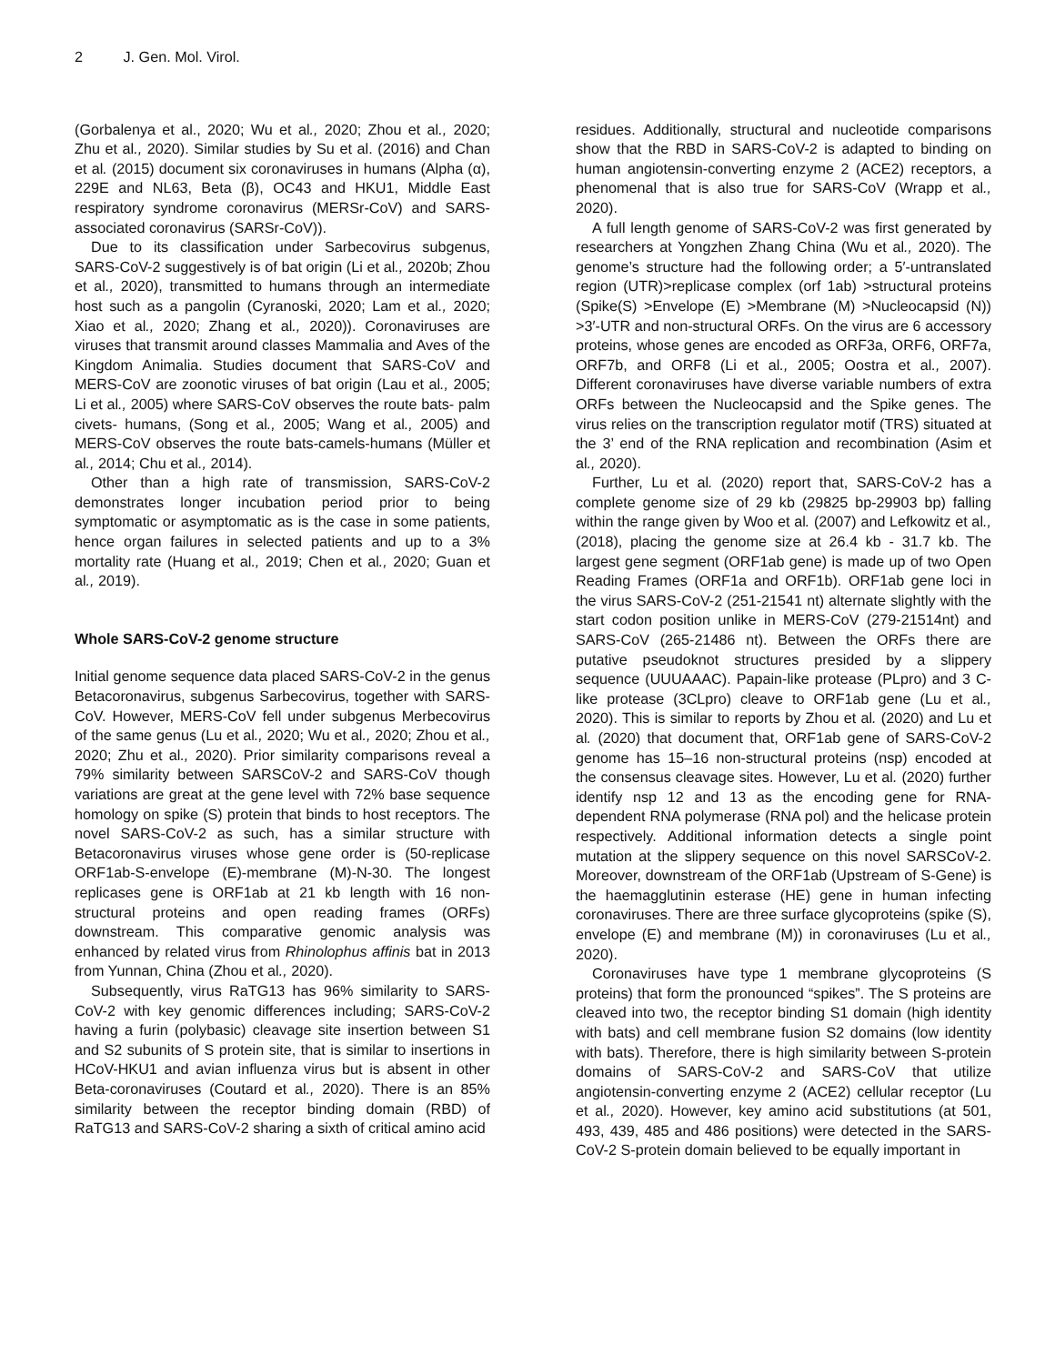2 J. Gen. Mol. Virol.
(Gorbalenya et al., 2020; Wu et al., 2020; Zhou et al., 2020; Zhu et al., 2020). Similar studies by Su et al. (2016) and Chan et al. (2015) document six coronaviruses in humans (Alpha (α), 229E and NL63, Beta (β), OC43 and HKU1, Middle East respiratory syndrome coronavirus (MERSr-CoV) and SARS-associated coronavirus (SARSr-CoV)).
Due to its classification under Sarbecovirus subgenus, SARS-CoV-2 suggestively is of bat origin (Li et al., 2020b; Zhou et al., 2020), transmitted to humans through an intermediate host such as a pangolin (Cyranoski, 2020; Lam et al., 2020; Xiao et al., 2020; Zhang et al., 2020)). Coronaviruses are viruses that transmit around classes Mammalia and Aves of the Kingdom Animalia. Studies document that SARS-CoV and MERS-CoV are zoonotic viruses of bat origin (Lau et al., 2005; Li et al., 2005) where SARS-CoV observes the route bats- palm civets- humans, (Song et al., 2005; Wang et al., 2005) and MERS-CoV observes the route bats-camels-humans (Müller et al., 2014; Chu et al., 2014).
Other than a high rate of transmission, SARS-CoV-2 demonstrates longer incubation period prior to being symptomatic or asymptomatic as is the case in some patients, hence organ failures in selected patients and up to a 3% mortality rate (Huang et al., 2019; Chen et al., 2020; Guan et al., 2019).
Whole SARS-CoV-2 genome structure
Initial genome sequence data placed SARS-CoV-2 in the genus Betacoronavirus, subgenus Sarbecovirus, together with SARS-CoV. However, MERS-CoV fell under subgenus Merbecovirus of the same genus (Lu et al., 2020; Wu et al., 2020; Zhou et al., 2020; Zhu et al., 2020). Prior similarity comparisons reveal a 79% similarity between SARSCoV-2 and SARS-CoV though variations are great at the gene level with 72% base sequence homology on spike (S) protein that binds to host receptors. The novel SARS-CoV-2 as such, has a similar structure with Betacoronavirus viruses whose gene order is (50-replicase ORF1ab-S-envelope (E)-membrane (M)-N-30. The longest replicases gene is ORF1ab at 21 kb length with 16 non-structural proteins and open reading frames (ORFs) downstream. This comparative genomic analysis was enhanced by related virus from Rhinolophus affinis bat in 2013 from Yunnan, China (Zhou et al., 2020).
Subsequently, virus RaTG13 has 96% similarity to SARS-CoV-2 with key genomic differences including; SARS-CoV-2 having a furin (polybasic) cleavage site insertion between S1 and S2 subunits of S protein site, that is similar to insertions in HCoV-HKU1 and avian influenza virus but is absent in other Beta-coronaviruses (Coutard et al., 2020). There is an 85% similarity between the receptor binding domain (RBD) of RaTG13 and SARS-CoV-2 sharing a sixth of critical amino acid
residues. Additionally, structural and nucleotide comparisons show that the RBD in SARS-CoV-2 is adapted to binding on human angiotensin-converting enzyme 2 (ACE2) receptors, a phenomenal that is also true for SARS-CoV (Wrapp et al., 2020).
A full length genome of SARS-CoV-2 was first generated by researchers at Yongzhen Zhang China (Wu et al., 2020). The genome’s structure had the following order; a 5′-untranslated region (UTR)>replicase complex (orf 1ab) >structural proteins (Spike(S) >Envelope (E) >Membrane (M) >Nucleocapsid (N)) >3′-UTR and non-structural ORFs. On the virus are 6 accessory proteins, whose genes are encoded as ORF3a, ORF6, ORF7a, ORF7b, and ORF8 (Li et al., 2005; Oostra et al., 2007). Different coronaviruses have diverse variable numbers of extra ORFs between the Nucleocapsid and the Spike genes. The virus relies on the transcription regulator motif (TRS) situated at the 3’ end of the RNA replication and recombination (Asim et al., 2020).
Further, Lu et al. (2020) report that, SARS-CoV-2 has a complete genome size of 29 kb (29825 bp-29903 bp) falling within the range given by Woo et al. (2007) and Lefkowitz et al., (2018), placing the genome size at 26.4 kb - 31.7 kb. The largest gene segment (ORF1ab gene) is made up of two Open Reading Frames (ORF1a and ORF1b). ORF1ab gene loci in the virus SARS-CoV-2 (251-21541 nt) alternate slightly with the start codon position unlike in MERS-CoV (279-21514nt) and SARS-CoV (265-21486 nt). Between the ORFs there are putative pseudoknot structures presided by a slippery sequence (UUUAAAC). Papain-like protease (PLpro) and 3 C-like protease (3CLpro) cleave to ORF1ab gene (Lu et al., 2020). This is similar to reports by Zhou et al. (2020) and Lu et al. (2020) that document that, ORF1ab gene of SARS-CoV-2 genome has 15–16 non-structural proteins (nsp) encoded at the consensus cleavage sites. However, Lu et al. (2020) further identify nsp 12 and 13 as the encoding gene for RNA-dependent RNA polymerase (RNA pol) and the helicase protein respectively. Additional information detects a single point mutation at the slippery sequence on this novel SARSCoV-2. Moreover, downstream of the ORF1ab (Upstream of S-Gene) is the haemagglutinin esterase (HE) gene in human infecting coronaviruses. There are three surface glycoproteins (spike (S), envelope (E) and membrane (M)) in coronaviruses (Lu et al., 2020).
Coronaviruses have type 1 membrane glycoproteins (S proteins) that form the pronounced “spikes”. The S proteins are cleaved into two, the receptor binding S1 domain (high identity with bats) and cell membrane fusion S2 domains (low identity with bats). Therefore, there is high similarity between S-protein domains of SARS-CoV-2 and SARS-CoV that utilize angiotensin-converting enzyme 2 (ACE2) cellular receptor (Lu et al., 2020). However, key amino acid substitutions (at 501, 493, 439, 485 and 486 positions) were detected in the SARS-CoV-2 S-protein domain believed to be equally important in